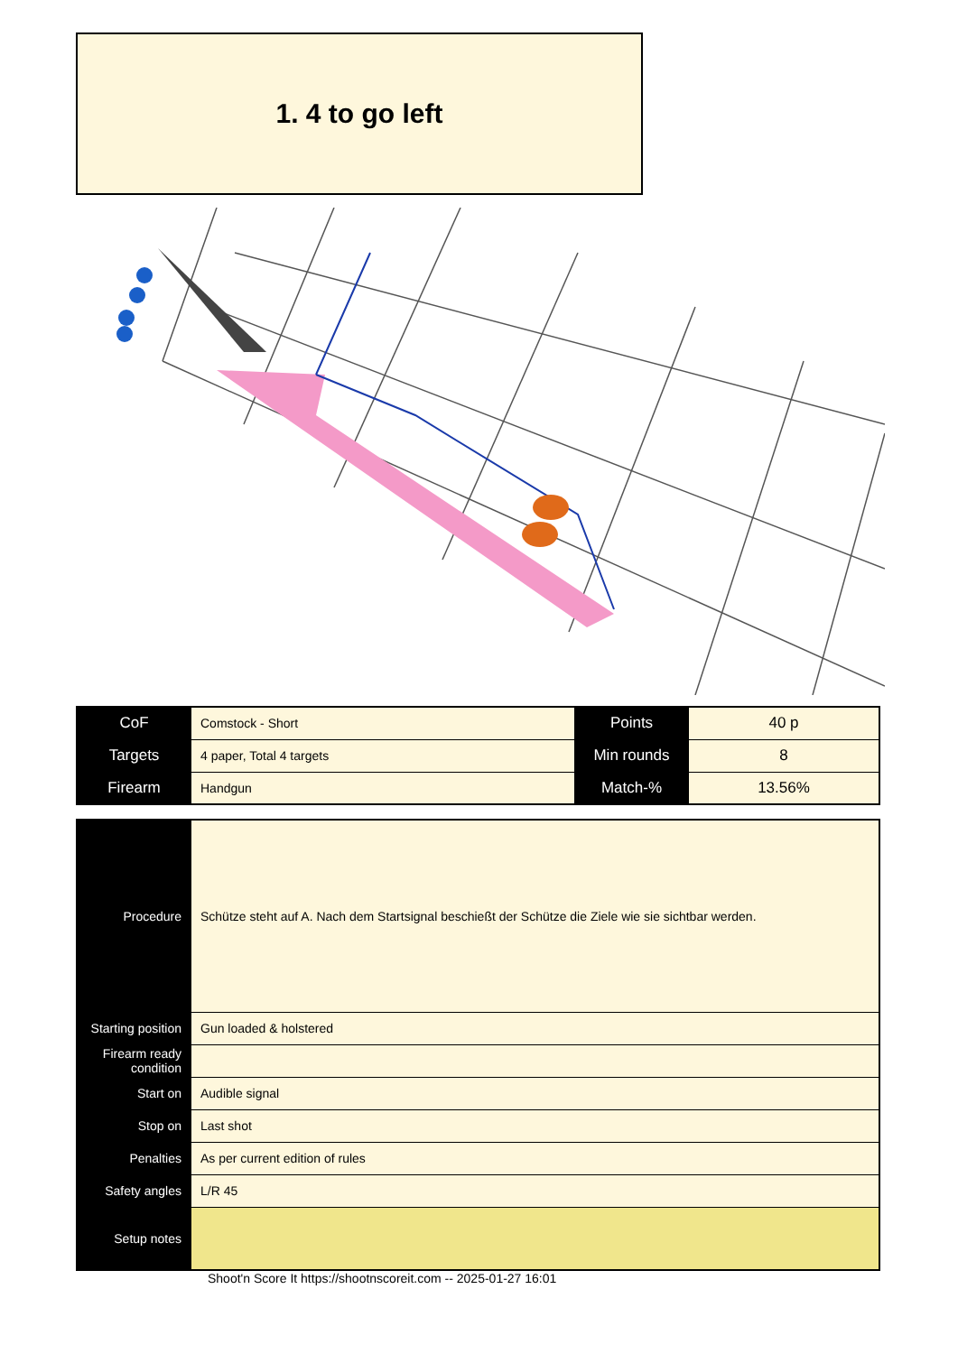1. 4 to go left
| CoF | Comstock - Short | Points | 40 p |
| Targets | 4 paper, Total 4 targets | Min rounds | 8 |
| Firearm | Handgun | Match-% | 13.56% |
| Procedure | Schütze steht auf A. Nach dem Startsignal beschießt der Schütze die Ziele wie sie sichtbar werden. |
| Starting position | Gun loaded & holstered |
| Firearm ready condition | |
| Start on | Audible signal |
| Stop on | Last shot |
| Penalties | As per current edition of rules |
| Safety angles | L/R 45 |
| Setup notes | |
Shoot'n Score It https://shootnscoreit.com -- 2025-01-27 16:01